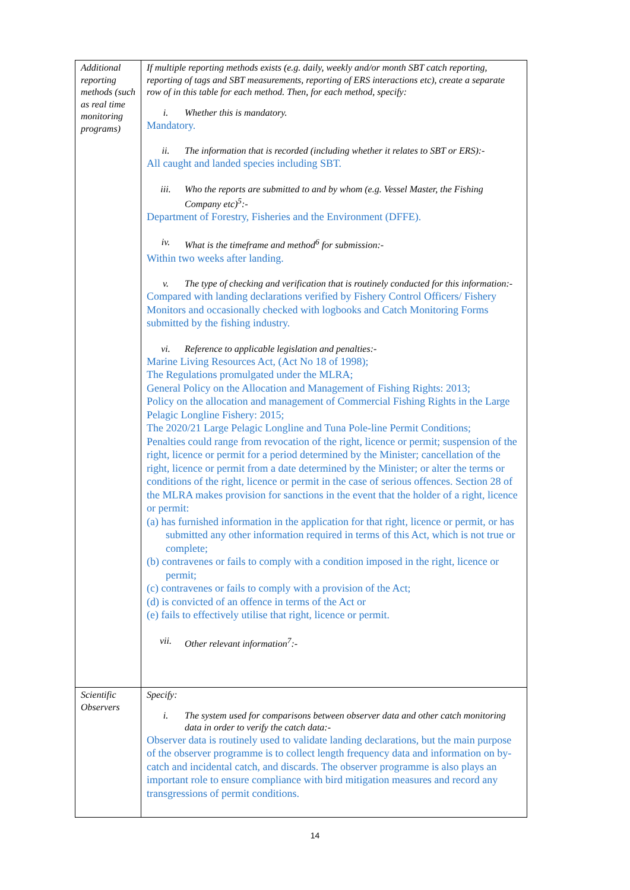| Additional reporting methods (such as real time monitoring programs) | If multiple reporting methods exists (e.g. daily, weekly and/or month SBT catch reporting, reporting of tags and SBT measurements, reporting of ERS interactions etc), create a separate row of in this table for each method. Then, for each method, specify: i. Whether this is mandatory. Mandatory. ii. The information that is recorded (including whether it relates to SBT or ERS):- All caught and landed species including SBT. iii. Who the reports are submitted to and by whom (e.g. Vessel Master, the Fishing Company etc)<sup>5</sup>:- Department of Forestry, Fisheries and the Environment (DFFE). iv. What is the timeframe and method<sup>6</sup> for submission:- Within two weeks after landing. v. The type of checking and verification that is routinely conducted for this information:- Compared with landing declarations verified by Fishery Control Officers/ Fishery Monitors and occasionally checked with logbooks and Catch Monitoring Forms submitted by the fishing industry. vi. Reference to applicable legislation and penalties:- Marine Living Resources Act, (Act No 18 of 1998); The Regulations promulgated under the MLRA; General Policy on the Allocation and Management of Fishing Rights: 2013; Policy on the allocation and management of Commercial Fishing Rights in the Large Pelagic Longline Fishery: 2015; The 2020/21 Large Pelagic Longline and Tuna Pole-line Permit Conditions; Penalties could range from revocation of the right, licence or permit; suspension of the right, licence or permit for a period determined by the Minister; cancellation of the right, licence or permit from a date determined by the Minister; or alter the terms or conditions of the right, licence or permit in the case of serious offences. Section 28 of the MLRA makes provision for sanctions in the event that the holder of a right, licence or permit: (a) has furnished information in the application for that right, licence or permit, or has submitted any other information required in terms of this Act, which is not true or complete; (b) contravenes or fails to comply with a condition imposed in the right, licence or permit; (c) contravenes or fails to comply with a provision of the Act; (d) is convicted of an offence in terms of the Act or (e) fails to effectively utilise that right, licence or permit. vii. Other relevant information<sup>7</sup>:- |
| Scientific Observers | Specify: i. The system used for comparisons between observer data and other catch monitoring data in order to verify the catch data:- Observer data is routinely used to validate landing declarations, but the main purpose of the observer programme is to collect length frequency data and information on by-catch and incidental catch, and discards. The observer programme is also plays an important role to ensure compliance with bird mitigation measures and record any transgressions of permit conditions. |
14